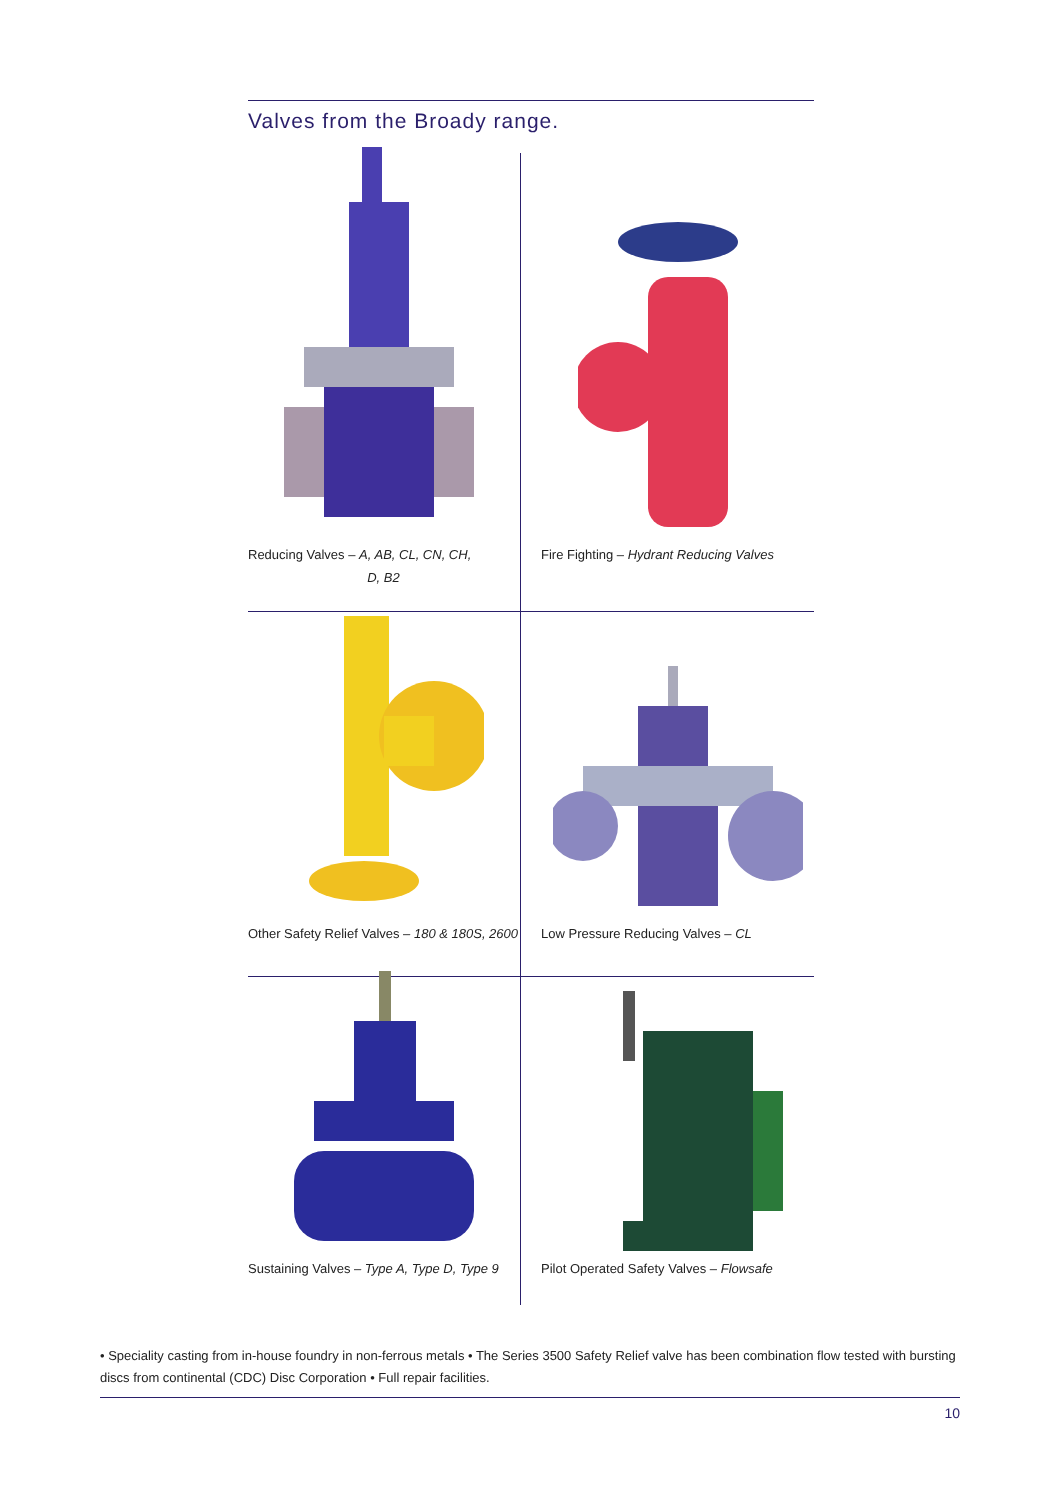Valves from the Broady range.
Reducing Valves – A, AB, CL, CN, CH,
D, B2
Fire Fighting – Hydrant Reducing Valves
Other Safety Relief Valves – 180 & 180S, 2600
Low Pressure Reducing Valves – CL
Sustaining Valves – Type A, Type D, Type 9
Pilot Operated Safety Valves – Flowsafe
• Speciality casting from in-house foundry in non-ferrous metals • The Series 3500 Safety Relief valve has been combination flow tested with bursting discs from continental (CDC) Disc Corporation • Full repair facilities.
10